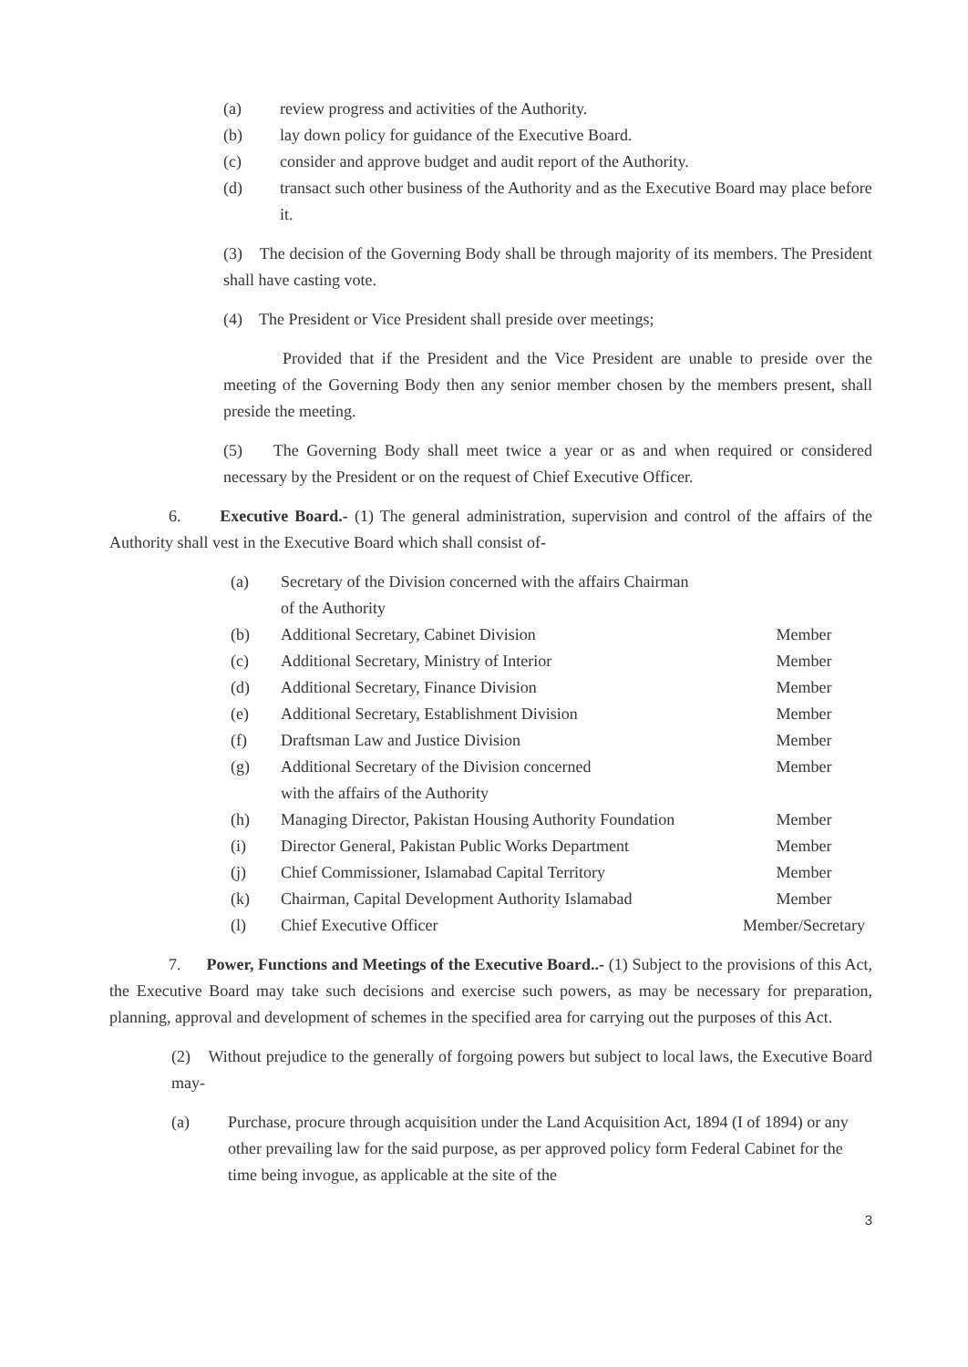(a) review progress and activities of the Authority.
(b) lay down policy for guidance of the Executive Board.
(c) consider and approve budget and audit report of the Authority.
(d) transact such other business of the Authority and as the Executive Board may place before it.
(3) The decision of the Governing Body shall be through majority of its members. The President shall have casting vote.
(4) The President or Vice President shall preside over meetings;
Provided that if the President and the Vice President are unable to preside over the meeting of the Governing Body then any senior member chosen by the members present, shall preside the meeting.
(5) The Governing Body shall meet twice a year or as and when required or considered necessary by the President or on the request of Chief Executive Officer.
6. Executive Board.- (1) The general administration, supervision and control of the affairs of the Authority shall vest in the Executive Board which shall consist of-
(a) Secretary of the Division concerned with the affairs Chairman
of the Authority
(b) Additional Secretary, Cabinet Division Member
(c) Additional Secretary, Ministry of Interior Member
(d) Additional Secretary, Finance Division Member
(e) Additional Secretary, Establishment Division Member
(f) Draftsman Law and Justice Division Member
(g) Additional Secretary of the Division concerned
with the affairs of the Authority Member
(h) Managing Director, Pakistan Housing Authority Foundation Member
(i) Director General, Pakistan Public Works Department Member
(j) Chief Commissioner, Islamabad Capital Territory Member
(k) Chairman, Capital Development Authority Islamabad Member
(l) Chief Executive Officer Member/Secretary
7. Power, Functions and Meetings of the Executive Board..- (1) Subject to the provisions of this Act, the Executive Board may take such decisions and exercise such powers, as may be necessary for preparation, planning, approval and development of schemes in the specified area for carrying out the purposes of this Act.
(2) Without prejudice to the generally of forgoing powers but subject to local laws, the Executive Board may-
(a) Purchase, procure through acquisition under the Land Acquisition Act, 1894 (I of 1894) or any other prevailing law for the said purpose, as per approved policy form Federal Cabinet for the time being invogue, as applicable at the site of the
3